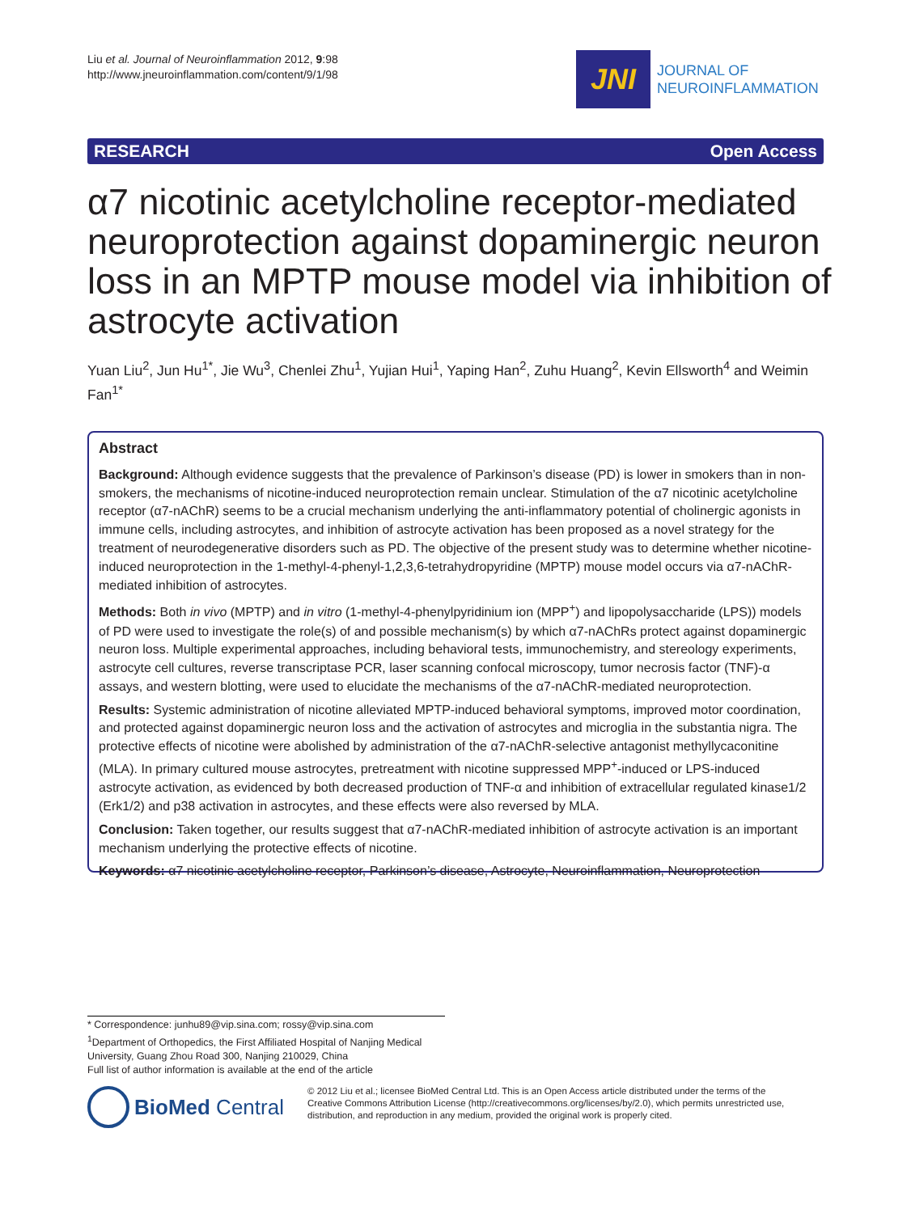Liu et al. Journal of Neuroinflammation 2012, 9:98
http://www.jneuroinflammation.com/content/9/1/98
JNI
JOURNAL OF
NEUROINFLAMMATION
RESEARCH Open Access
α7 nicotinic acetylcholine receptor-mediated neuroprotection against dopaminergic neuron loss in an MPTP mouse model via inhibition of astrocyte activation
Yuan Liu<sup>2</sup>, Jun Hu<sup>1*</sup>, Jie Wu<sup>3</sup>, Chenlei Zhu<sup>1</sup>, Yujian Hui<sup>1</sup>, Yaping Han<sup>2</sup>, Zuhu Huang<sup>2</sup>, Kevin Ellsworth<sup>4</sup> and Weimin Fan<sup>1*</sup>
Abstract
Background: Although evidence suggests that the prevalence of Parkinson’s disease (PD) is lower in smokers than in non-smokers, the mechanisms of nicotine-induced neuroprotection remain unclear. Stimulation of the α7 nicotinic acetylcholine receptor (α7-nAChR) seems to be a crucial mechanism underlying the anti-inflammatory potential of cholinergic agonists in immune cells, including astrocytes, and inhibition of astrocyte activation has been proposed as a novel strategy for the treatment of neurodegenerative disorders such as PD. The objective of the present study was to determine whether nicotine-induced neuroprotection in the 1-methyl-4-phenyl-1,2,3,6-tetrahydropyridine (MPTP) mouse model occurs via α7-nAChR-mediated inhibition of astrocytes.
Methods: Both in vivo (MPTP) and in vitro (1-methyl-4-phenylpyridinium ion (MPP<sup>+</sup>) and lipopolysaccharide (LPS)) models of PD were used to investigate the role(s) of and possible mechanism(s) by which α7-nAChRs protect against dopaminergic neuron loss. Multiple experimental approaches, including behavioral tests, immunochemistry, and stereology experiments, astrocyte cell cultures, reverse transcriptase PCR, laser scanning confocal microscopy, tumor necrosis factor (TNF)-α assays, and western blotting, were used to elucidate the mechanisms of the α7-nAChR-mediated neuroprotection.
Results: Systemic administration of nicotine alleviated MPTP-induced behavioral symptoms, improved motor coordination, and protected against dopaminergic neuron loss and the activation of astrocytes and microglia in the substantia nigra. The protective effects of nicotine were abolished by administration of the α7-nAChR-selective antagonist methyllycaconitine (MLA). In primary cultured mouse astrocytes, pretreatment with nicotine suppressed MPP<sup>+</sup>-induced or LPS-induced astrocyte activation, as evidenced by both decreased production of TNF-α and inhibition of extracellular regulated kinase1/2 (Erk1/2) and p38 activation in astrocytes, and these effects were also reversed by MLA.
Conclusion: Taken together, our results suggest that α7-nAChR-mediated inhibition of astrocyte activation is an important mechanism underlying the protective effects of nicotine.
Keywords: α7 nicotinic acetylcholine receptor, Parkinson’s disease, Astrocyte, Neuroinflammation, Neuroprotection
* Correspondence: junhu89@vip.sina.com; rossy@vip.sina.com
<sup>1</sup> Department of Orthopedics, the First Affiliated Hospital of Nanjing Medical University, Guang Zhou Road 300, Nanjing 210029, China
Full list of author information is available at the end of the article
BioMed Central
© 2012 Liu et al.; licensee BioMed Central Ltd. This is an Open Access article distributed under the terms of the Creative Commons Attribution License (http://creativecommons.org/licenses/by/2.0), which permits unrestricted use, distribution, and reproduction in any medium, provided the original work is properly cited.